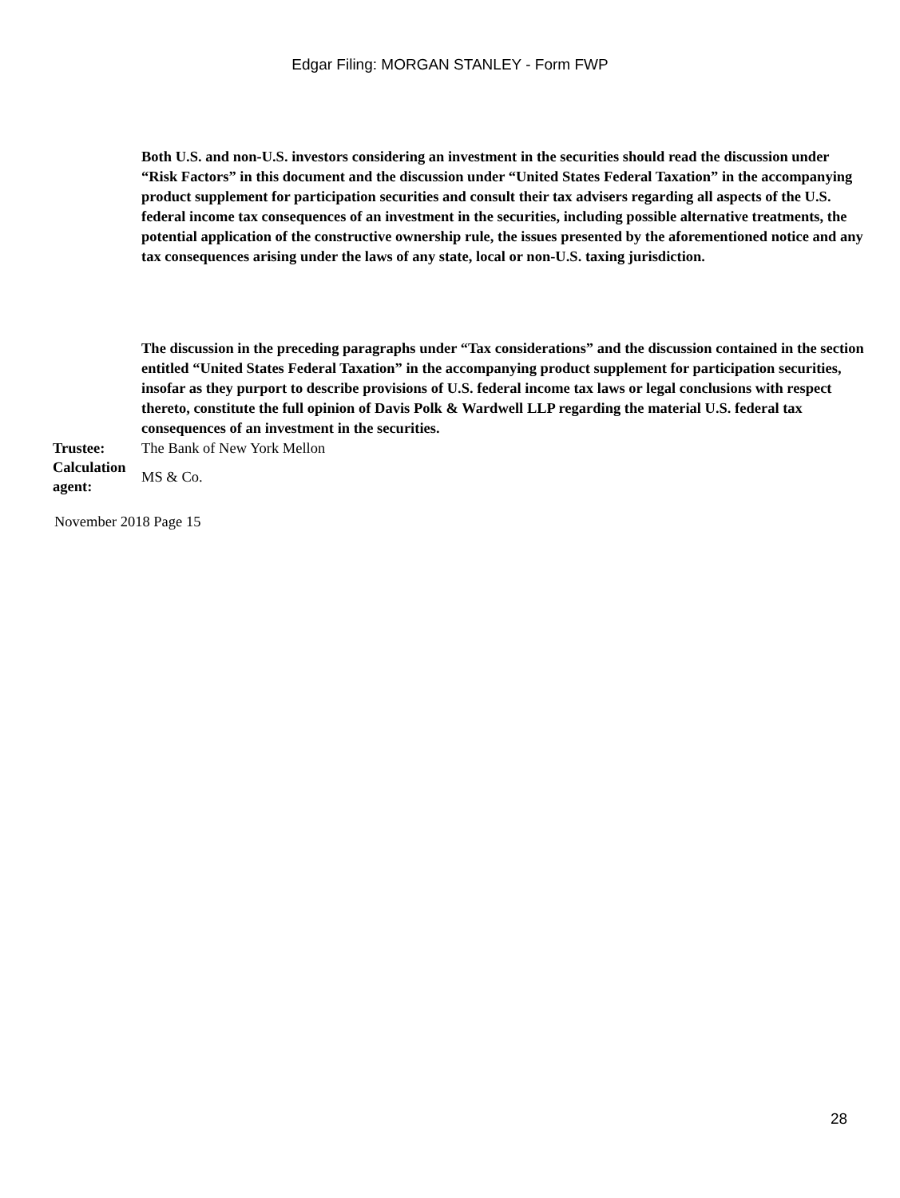Edgar Filing: MORGAN STANLEY - Form FWP
Both U.S. and non-U.S. investors considering an investment in the securities should read the discussion under “Risk Factors” in this document and the discussion under “United States Federal Taxation” in the accompanying product supplement for participation securities and consult their tax advisers regarding all aspects of the U.S. federal income tax consequences of an investment in the securities, including possible alternative treatments, the potential application of the constructive ownership rule, the issues presented by the aforementioned notice and any tax consequences arising under the laws of any state, local or non-U.S. taxing jurisdiction.
The discussion in the preceding paragraphs under “Tax considerations” and the discussion contained in the section entitled “United States Federal Taxation” in the accompanying product supplement for participation securities, insofar as they purport to describe provisions of U.S. federal income tax laws or legal conclusions with respect thereto, constitute the full opinion of Davis Polk & Wardwell LLP regarding the material U.S. federal tax consequences of an investment in the securities.
| Trustee: | The Bank of New York Mellon |
| Calculation agent: | MS & Co. |
November 2018 Page 15
28